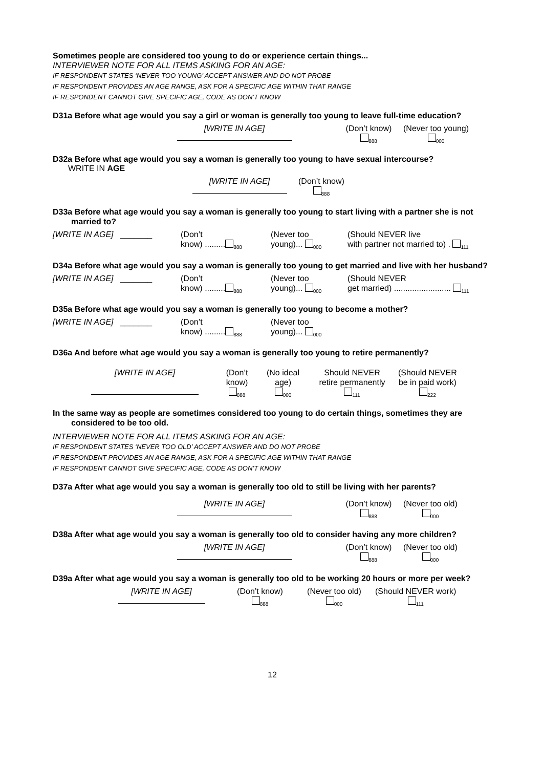Sometimes people are considered too young to do or experience certain things...
INTERVIEWER NOTE FOR ALL ITEMS ASKING FOR AN AGE:
IF RESPONDENT STATES ‘NEVER TOO YOUNG’ ACCEPT ANSWER AND DO NOT PROBE
IF RESPONDENT PROVIDES AN AGE RANGE, ASK FOR A SPECIFIC AGE WITHIN THAT RANGE
IF RESPONDENT CANNOT GIVE SPECIFIC AGE, CODE AS DON’T KNOW
D31a Before what age would you say a girl or woman is generally too young to leave full-time education?
[WRITE IN AGE]
(Don’t know)
<sub>888</sub>
(Never too young)
<sub>000</sub>
D32a Before what age would you say a woman is generally too young to have sexual intercourse?
WRITE IN AGE
[WRITE IN AGE]
(Don’t know)
<sub>888</sub>
D33a Before what age would you say a woman is generally too young to start living with a partner she is not married to?
[WRITE IN AGE] _______ (Don’t
know) .........<sub>888</sub>
(Never too
young)... <sub>000</sub>
(Should NEVER live
with partner not married to) . <sub>111</sub>
D34a Before what age would you say a woman is generally too young to get married and live with her husband?
[WRITE IN AGE] _______ (Don’t
know) .........<sub>888</sub>
(Never too
young)... <sub>000</sub>
(Should NEVER
get married) ......................... <sub>111</sub>
D35a Before what age would you say a woman is generally too young to become a mother?
[WRITE IN AGE] _______ (Don’t
know) .........<sub>888</sub>
(Never too
young)... <sub>000</sub>
D36a And before what age would you say a woman is generally too young to retire permanently?
[WRITE IN AGE]
(Don’t
know)
<sub>888</sub>
(No ideal
age)
<sub>000</sub>
Should NEVER
retire permanently
<sub>111</sub>
(Should NEVER
be in paid work)
<sub>222</sub>
In the same way as people are sometimes considered too young to do certain things, sometimes they are considered to be too old.
INTERVIEWER NOTE FOR ALL ITEMS ASKING FOR AN AGE:
IF RESPONDENT STATES ‘NEVER TOO OLD’ ACCEPT ANSWER AND DO NOT PROBE
IF RESPONDENT PROVIDES AN AGE RANGE, ASK FOR A SPECIFIC AGE WITHIN THAT RANGE
IF RESPONDENT CANNOT GIVE SPECIFIC AGE, CODE AS DON’T KNOW
D37a After what age would you say a woman is generally too old to still be living with her parents?
[WRITE IN AGE]
(Don’t know)
<sub>888</sub>
(Never too old)
<sub>000</sub>
D38a After what age would you say a woman is generally too old to consider having any more children?
[WRITE IN AGE]
(Don’t know)
<sub>888</sub>
(Never too old)
<sub>000</sub>
D39a After what age would you say a woman is generally too old to be working 20 hours or more per week?
[WRITE IN AGE]
(Don’t know)
<sub>888</sub>
(Never too old)
<sub>000</sub>
(Should NEVER work)
<sub>111</sub>
12